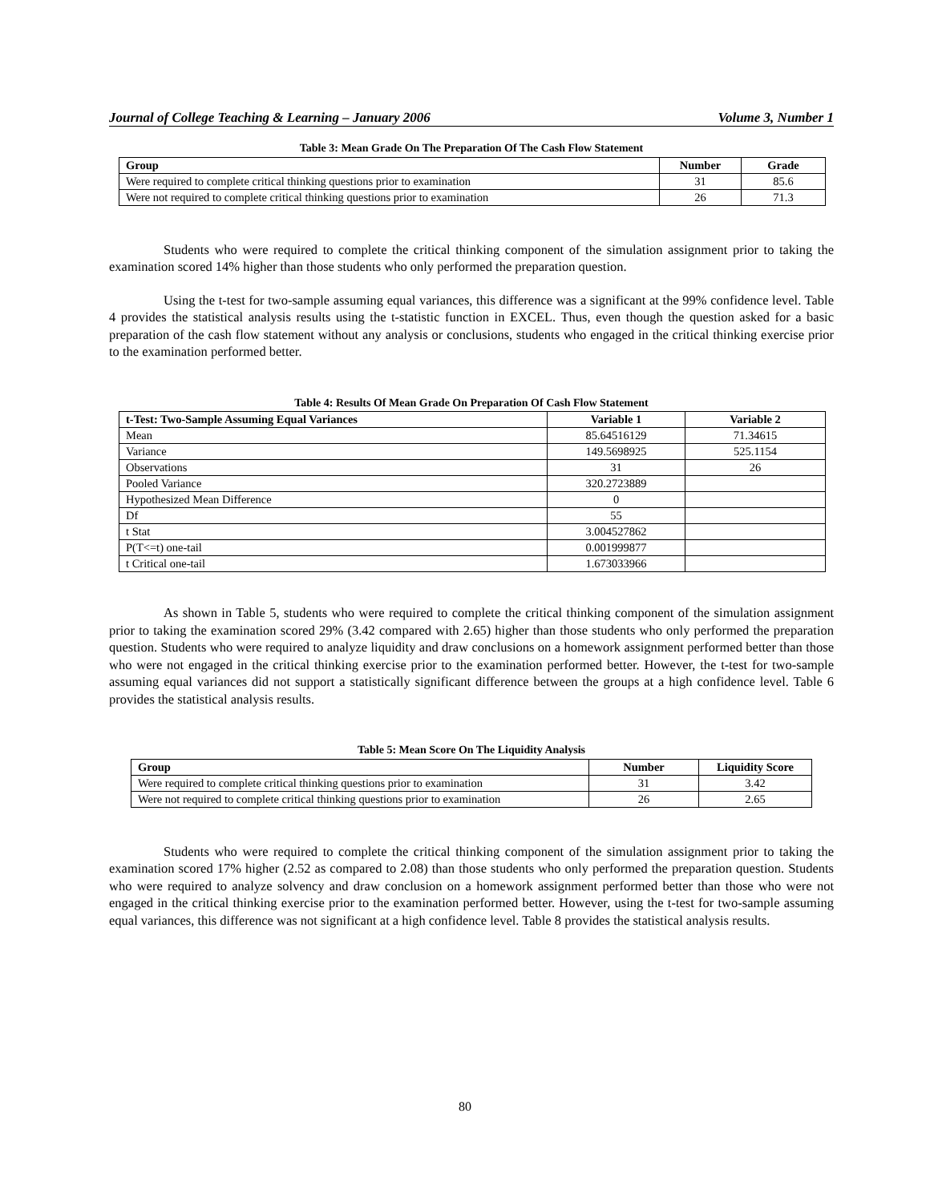Journal of College Teaching & Learning – January 2006 Volume 3, Number 1
Table 3: Mean Grade On The Preparation Of The Cash Flow Statement
| Group | Number | Grade |
| --- | --- | --- |
| Were required to complete critical thinking questions prior to examination | 31 | 85.6 |
| Were not required to complete critical thinking questions prior to examination | 26 | 71.3 |
Students who were required to complete the critical thinking component of the simulation assignment prior to taking the examination scored 14% higher than those students who only performed the preparation question.
Using the t-test for two-sample assuming equal variances, this difference was a significant at the 99% confidence level. Table 4 provides the statistical analysis results using the t-statistic function in EXCEL. Thus, even though the question asked for a basic preparation of the cash flow statement without any analysis or conclusions, students who engaged in the critical thinking exercise prior to the examination performed better.
Table 4: Results Of Mean Grade On Preparation Of Cash Flow Statement
| t-Test: Two-Sample Assuming Equal Variances | Variable 1 | Variable 2 |
| --- | --- | --- |
| Mean | 85.64516129 | 71.34615 |
| Variance | 149.5698925 | 525.1154 |
| Observations | 31 | 26 |
| Pooled Variance | 320.2723889 | |
| Hypothesized Mean Difference | 0 | |
| Df | 55 | |
| t Stat | 3.004527862 | |
| P(T<=t) one-tail | 0.001999877 | |
| t Critical one-tail | 1.673033966 | |
As shown in Table 5, students who were required to complete the critical thinking component of the simulation assignment prior to taking the examination scored 29% (3.42 compared with 2.65) higher than those students who only performed the preparation question. Students who were required to analyze liquidity and draw conclusions on a homework assignment performed better than those who were not engaged in the critical thinking exercise prior to the examination performed better. However, the t-test for two-sample assuming equal variances did not support a statistically significant difference between the groups at a high confidence level. Table 6 provides the statistical analysis results.
Table 5: Mean Score On The Liquidity Analysis
| Group | Number | Liquidity Score |
| --- | --- | --- |
| Were required to complete critical thinking questions prior to examination | 31 | 3.42 |
| Were not required to complete critical thinking questions prior to examination | 26 | 2.65 |
Students who were required to complete the critical thinking component of the simulation assignment prior to taking the examination scored 17% higher (2.52 as compared to 2.08) than those students who only performed the preparation question. Students who were required to analyze solvency and draw conclusion on a homework assignment performed better than those who were not engaged in the critical thinking exercise prior to the examination performed better. However, using the t-test for two-sample assuming equal variances, this difference was not significant at a high confidence level. Table 8 provides the statistical analysis results.
80